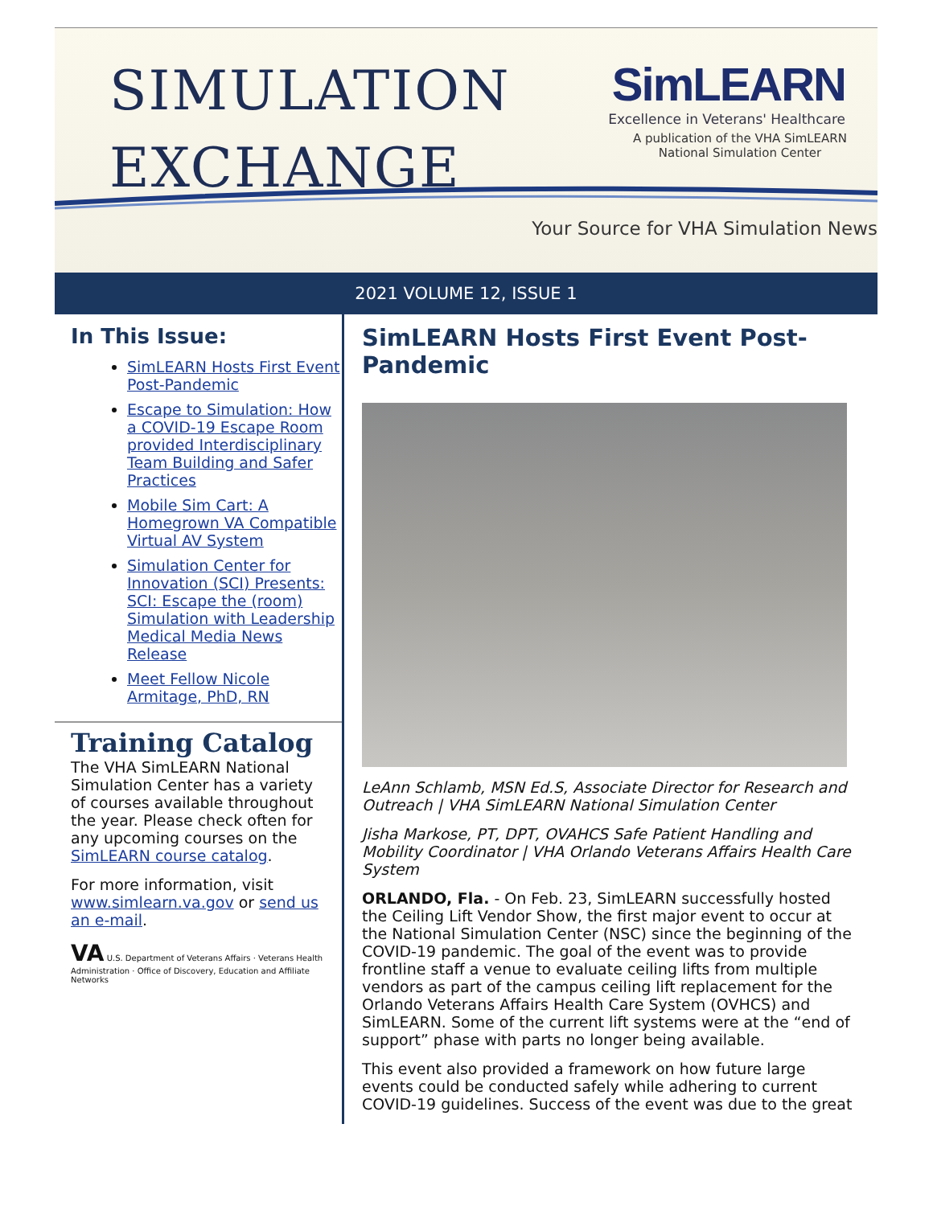SIMULATION
EXCHANGE
Sim LEARN
Excellence in Veterans' Healthcare
A publication of the VHA SimLEARN
National Simulation Center
Your Source for VHA Simulation News
2021 VOLUME 12, ISSUE 1
In This Issue:
SimLEARN Hosts First Event Post-Pandemic
Escape to Simulation: How a COVID-19 Escape Room provided Interdisciplinary Team Building and Safer Practices
Mobile Sim Cart: A Homegrown VA Compatible Virtual AV System
Simulation Center for Innovation (SCI) Presents: SCI: Escape the (room) Simulation with Leadership Medical Media News Release
Meet Fellow Nicole Armitage, PhD, RN
Training Catalog
The VHA SimLEARN National Simulation Center has a variety of courses available throughout the year. Please check often for any upcoming courses on the SimLEARN course catalog.
For more information, visit www.simlearn.va.gov or send us an e-mail.
VA U.S. Department of Veterans Affairs · Veterans Health Administration · Office of Discovery, Education and Affiliate Networks
SimLEARN Hosts First Event Post-Pandemic
LeAnn Schlamb, MSN Ed.S, Associate Director for Research and Outreach | VHA SimLEARN National Simulation Center
Jisha Markose, PT, DPT, OVAHCS Safe Patient Handling and Mobility Coordinator | VHA Orlando Veterans Affairs Health Care System
ORLANDO, Fla. - On Feb. 23, SimLEARN successfully hosted the Ceiling Lift Vendor Show, the first major event to occur at the National Simulation Center (NSC) since the beginning of the COVID-19 pandemic. The goal of the event was to provide frontline staff a venue to evaluate ceiling lifts from multiple vendors as part of the campus ceiling lift replacement for the Orlando Veterans Affairs Health Care System (OVHCS) and SimLEARN. Some of the current lift systems were at the “end of support” phase with parts no longer being available.
This event also provided a framework on how future large events could be conducted safely while adhering to current COVID-19 guidelines. Success of the event was due to the great